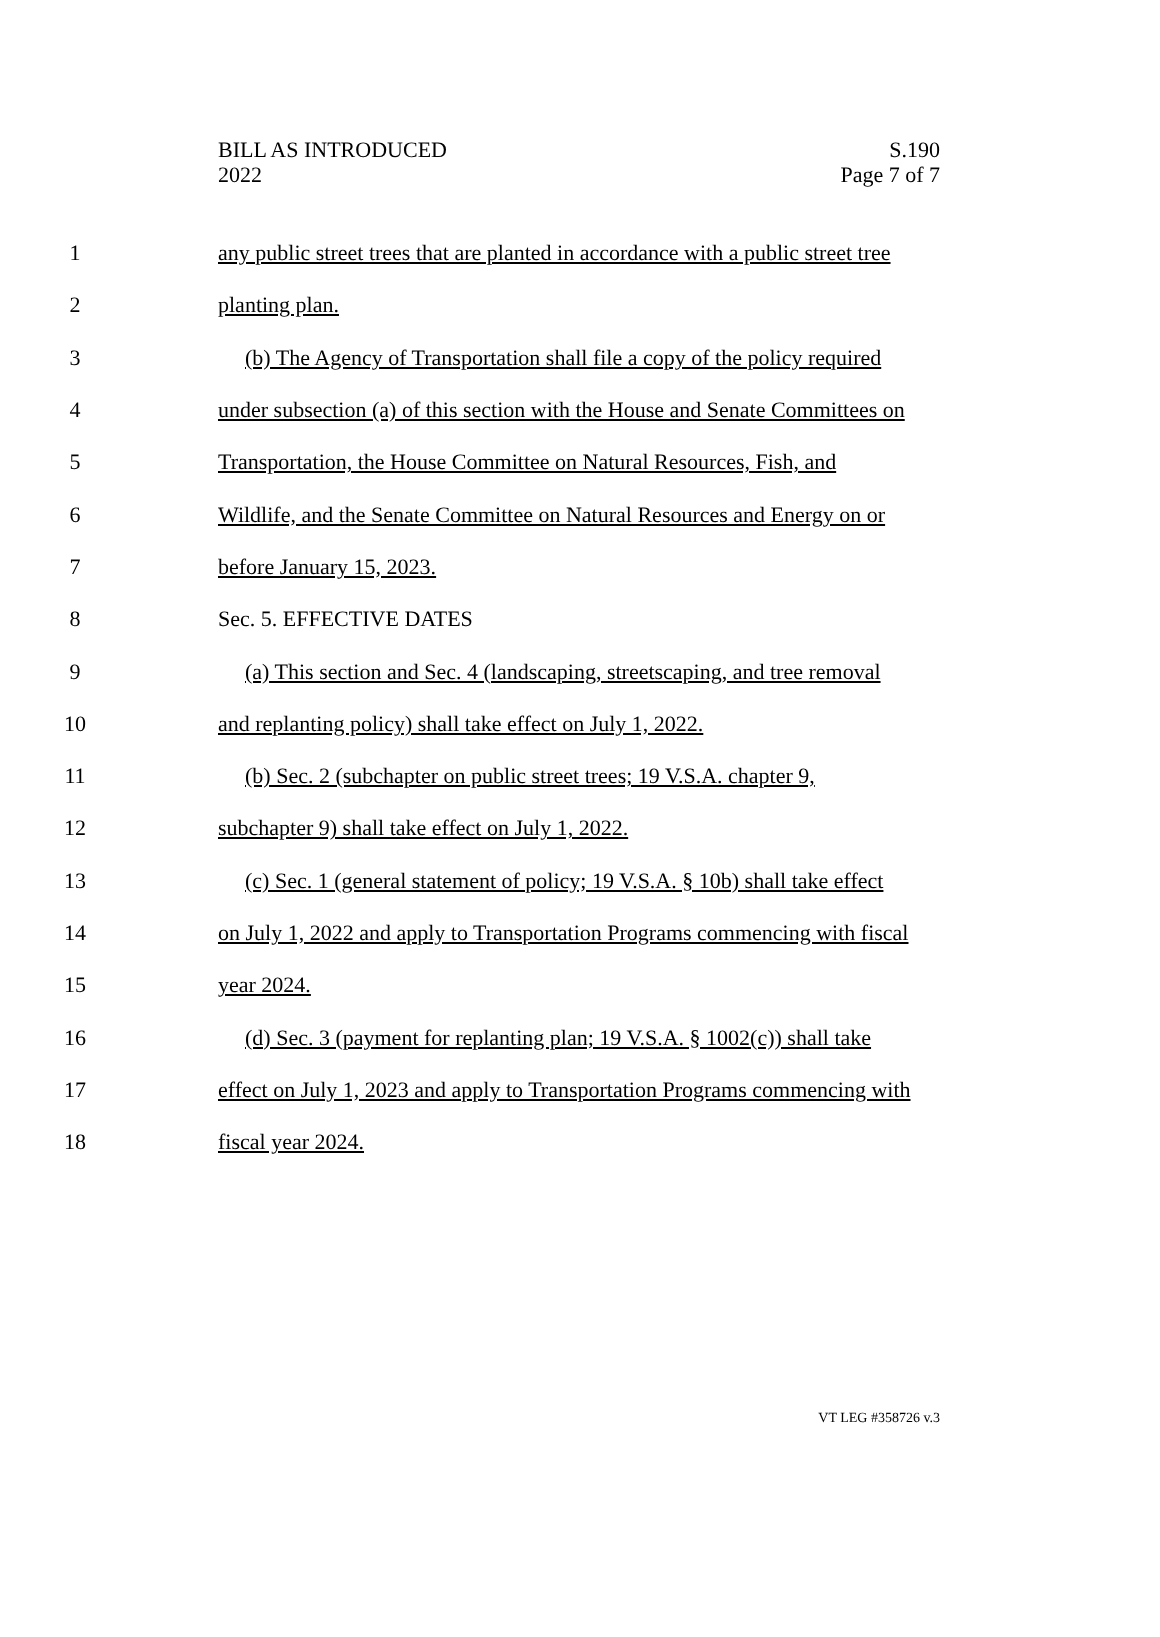BILL AS INTRODUCED
2022
S.190
Page 7 of 7
1 any public street trees that are planted in accordance with a public street tree
2 planting plan.
3 (b) The Agency of Transportation shall file a copy of the policy required
4 under subsection (a) of this section with the House and Senate Committees on
5 Transportation, the House Committee on Natural Resources, Fish, and
6 Wildlife, and the Senate Committee on Natural Resources and Energy on or
7 before January 15, 2023.
8 Sec. 5. EFFECTIVE DATES
9 (a) This section and Sec. 4 (landscaping, streetscaping, and tree removal
10 and replanting policy) shall take effect on July 1, 2022.
11 (b) Sec. 2 (subchapter on public street trees; 19 V.S.A. chapter 9,
12 subchapter 9) shall take effect on July 1, 2022.
13 (c) Sec. 1 (general statement of policy; 19 V.S.A. § 10b) shall take effect
14 on July 1, 2022 and apply to Transportation Programs commencing with fiscal
15 year 2024.
16 (d) Sec. 3 (payment for replanting plan; 19 V.S.A. § 1002(c)) shall take
17 effect on July 1, 2023 and apply to Transportation Programs commencing with
18 fiscal year 2024.
VT LEG #358726 v.3